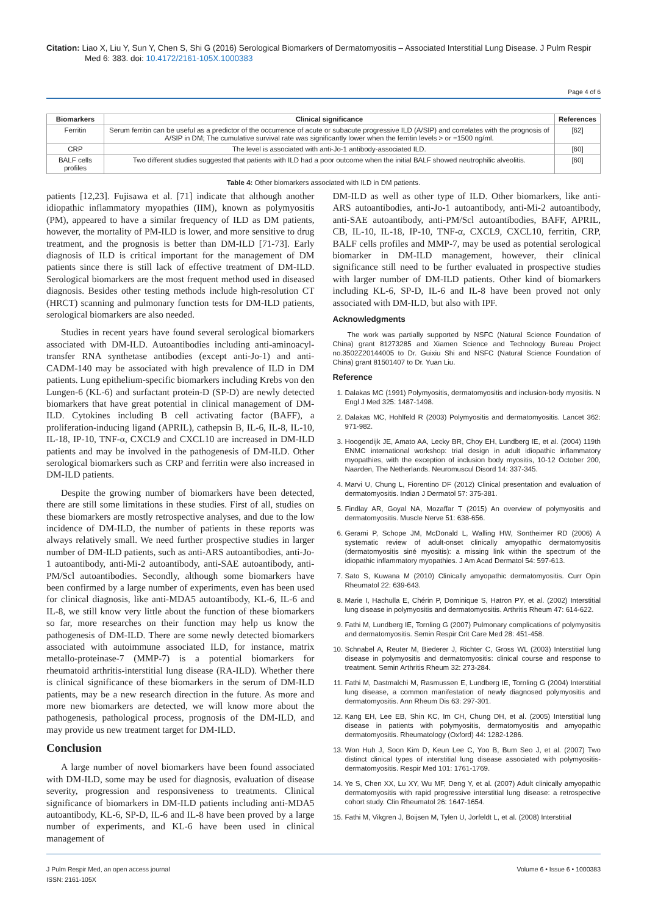Citation: Liao X, Liu Y, Sun Y, Chen S, Shi G (2016) Serological Biomarkers of Dermatomyositis – Associated Interstitial Lung Disease. J Pulm Respir Med 6: 383. doi: 10.4172/2161-105X.1000383
Page 4 of 6
| Biomarkers | Clinical significance | References |
| --- | --- | --- |
| Ferritin | Serum ferritin can be useful as a predictor of the occurrence of acute or subacute progressive ILD (A/SIP) and correlates with the prognosis of A/SIP in DM; The cumulative survival rate was significantly lower when the ferritin levels > or =1500 ng/ml. | [62] |
| CRP | The level is associated with anti-Jo-1 antibody-associated ILD. | [60] |
| BALF cells profiles | Two different studies suggested that patients with ILD had a poor outcome when the initial BALF showed neutrophilic alveolitis. | [60] |
Table 4: Other biomarkers associated with ILD in DM patients.
patients [12,23]. Fujisawa et al. [71] indicate that although another idiopathic inflammatory myopathies (IIM), known as polymyositis (PM), appeared to have a similar frequency of ILD as DM patients, however, the mortality of PM-ILD is lower, and more sensitive to drug treatment, and the prognosis is better than DM-ILD [71-73]. Early diagnosis of ILD is critical important for the management of DM patients since there is still lack of effective treatment of DM-ILD. Serological biomarkers are the most frequent method used in diseased diagnosis. Besides other testing methods include high-resolution CT (HRCT) scanning and pulmonary function tests for DM-ILD patients, serological biomarkers are also needed.
Studies in recent years have found several serological biomarkers associated with DM-ILD. Autoantibodies including anti-aminoacyl-transfer RNA synthetase antibodies (except anti-Jo-1) and anti-CADM-140 may be associated with high prevalence of ILD in DM patients. Lung epithelium-specific biomarkers including Krebs von den Lungen-6 (KL-6) and surfactant protein-D (SP-D) are newly detected biomarkers that have great potential in clinical management of DM-ILD. Cytokines including B cell activating factor (BAFF), a proliferation-inducing ligand (APRIL), cathepsin B, IL-6, IL-8, IL-10, IL-18, IP-10, TNF-α, CXCL9 and CXCL10 are increased in DM-ILD patients and may be involved in the pathogenesis of DM-ILD. Other serological biomarkers such as CRP and ferritin were also increased in DM-ILD patients.
Despite the growing number of biomarkers have been detected, there are still some limitations in these studies. First of all, studies on these biomarkers are mostly retrospective analyses, and due to the low incidence of DM-ILD, the number of patients in these reports was always relatively small. We need further prospective studies in larger number of DM-ILD patients, such as anti-ARS autoantibodies, anti-Jo-1 autoantibody, anti-Mi-2 autoantibody, anti-SAE autoantibody, anti-PM/Scl autoantibodies. Secondly, although some biomarkers have been confirmed by a large number of experiments, even has been used for clinical diagnosis, like anti-MDA5 autoantibody, KL-6, IL-6 and IL-8, we still know very little about the function of these biomarkers so far, more researches on their function may help us know the pathogenesis of DM-ILD. There are some newly detected biomarkers associated with autoimmune associated ILD, for instance, matrix metallo-proteinase-7 (MMP-7) is a potential biomarkers for rheumatoid arthritis-interstitial lung disease (RA-ILD). Whether there is clinical significance of these biomarkers in the serum of DM-ILD patients, may be a new research direction in the future. As more and more new biomarkers are detected, we will know more about the pathogenesis, pathological process, prognosis of the DM-ILD, and may provide us new treatment target for DM-ILD.
Conclusion
A large number of novel biomarkers have been found associated with DM-ILD, some may be used for diagnosis, evaluation of disease severity, progression and responsiveness to treatments. Clinical significance of biomarkers in DM-ILD patients including anti-MDA5 autoantibody, KL-6, SP-D, IL-6 and IL-8 have been proved by a large number of experiments, and KL-6 have been used in clinical management of
DM-ILD as well as other type of ILD. Other biomarkers, like anti-ARS autoantibodies, anti-Jo-1 autoantibody, anti-Mi-2 autoantibody, anti-SAE autoantibody, anti-PM/Scl autoantibodies, BAFF, APRIL, CB, IL-10, IL-18, IP-10, TNF-α, CXCL9, CXCL10, ferritin, CRP, BALF cells profiles and MMP-7, may be used as potential serological biomarker in DM-ILD management, however, their clinical significance still need to be further evaluated in prospective studies with larger number of DM-ILD patients. Other kind of biomarkers including KL-6, SP-D, IL-6 and IL-8 have been proved not only associated with DM-ILD, but also with IPF.
Acknowledgments
The work was partially supported by NSFC (Natural Science Foundation of China) grant 81273285 and Xiamen Science and Technology Bureau Project no.3502Z20144005 to Dr. Guixiu Shi and NSFC (Natural Science Foundation of China) grant 81501407 to Dr. Yuan Liu.
Reference
1. Dalakas MC (1991) Polymyositis, dermatomyositis and inclusion-body myositis. N Engl J Med 325: 1487-1498.
2. Dalakas MC, Hohlfeld R (2003) Polymyositis and dermatomyositis. Lancet 362: 971-982.
3. Hoogendijk JE, Amato AA, Lecky BR, Choy EH, Lundberg IE, et al. (2004) 119th ENMC international workshop: trial design in adult idiopathic inflammatory myopathies, with the exception of inclusion body myositis, 10-12 October 200, Naarden, The Netherlands. Neuromuscul Disord 14: 337-345.
4. Marvi U, Chung L, Fiorentino DF (2012) Clinical presentation and evaluation of dermatomyositis. Indian J Dermatol 57: 375-381.
5. Findlay AR, Goyal NA, Mozaffar T (2015) An overview of polymyositis and dermatomyositis. Muscle Nerve 51: 638-656.
6. Gerami P, Schope JM, McDonald L, Walling HW, Sontheimer RD (2006) A systematic review of adult-onset clinically amyopathic dermatomyositis (dermatomyositis siné myositis): a missing link within the spectrum of the idiopathic inflammatory myopathies. J Am Acad Dermatol 54: 597-613.
7. Sato S, Kuwana M (2010) Clinically amyopathic dermatomyositis. Curr Opin Rheumatol 22: 639-643.
8. Marie I, Hachulla E, Chérin P, Dominique S, Hatron PY, et al. (2002) Interstitial lung disease in polymyositis and dermatomyositis. Arthritis Rheum 47: 614-622.
9. Fathi M, Lundberg IE, Tornling G (2007) Pulmonary complications of polymyositis and dermatomyositis. Semin Respir Crit Care Med 28: 451-458.
10. Schnabel A, Reuter M, Biederer J, Richter C, Gross WL (2003) Interstitial lung disease in polymyositis and dermatomyositis: clinical course and response to treatment. Semin Arthritis Rheum 32: 273-284.
11. Fathi M, Dastmalchi M, Rasmussen E, Lundberg IE, Tornling G (2004) Interstitial lung disease, a common manifestation of newly diagnosed polymyositis and dermatomyositis. Ann Rheum Dis 63: 297-301.
12. Kang EH, Lee EB, Shin KC, Im CH, Chung DH, et al. (2005) Interstitial lung disease in patients with polymyositis, dermatomyositis and amyopathic dermatomyositis. Rheumatology (Oxford) 44: 1282-1286.
13. Won Huh J, Soon Kim D, Keun Lee C, Yoo B, Bum Seo J, et al. (2007) Two distinct clinical types of interstitial lung disease associated with polymyositis-dermatomyositis. Respir Med 101: 1761-1769.
14. Ye S, Chen XX, Lu XY, Wu MF, Deng Y, et al. (2007) Adult clinically amyopathic dermatomyositis with rapid progressive interstitial lung disease: a retrospective cohort study. Clin Rheumatol 26: 1647-1654.
15. Fathi M, Vikgren J, Boijsen M, Tylen U, Jorfeldt L, et al. (2008) Interstitial
J Pulm Respir Med, an open access journal
ISSN: 2161-105X
Volume 6 • Issue 6 • 1000383